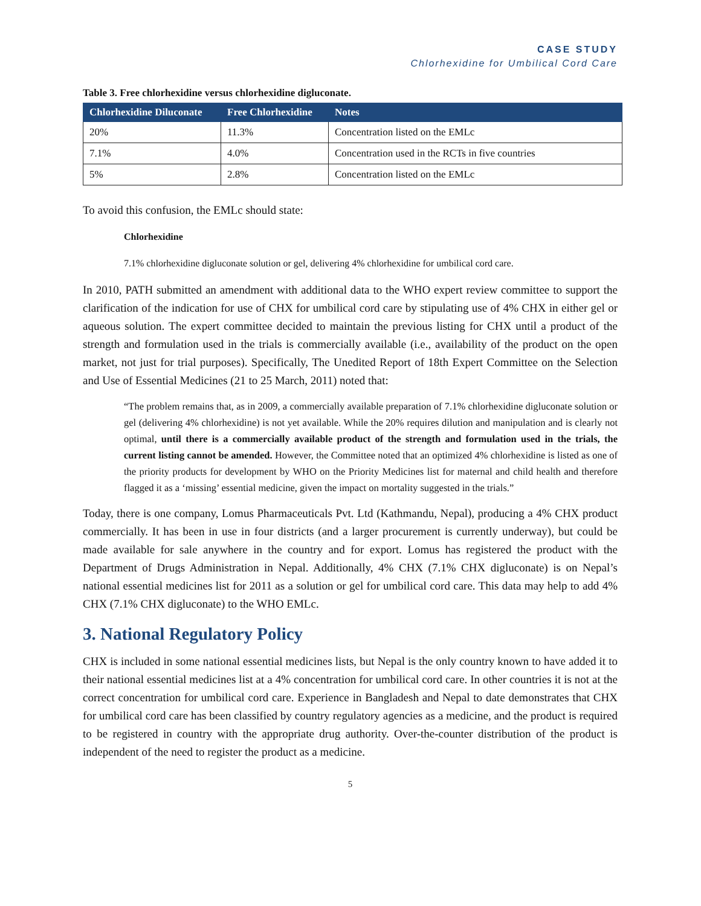CASE STUDY
Chlorhexidine for Umbilical Cord Care
Table 3. Free chlorhexidine versus chlorhexidine digluconate.
| Chlorhexidine Diluconate | Free Chlorhexidine | Notes |
| --- | --- | --- |
| 20% | 11.3% | Concentration listed on the EMLc |
| 7.1% | 4.0% | Concentration used in the RCTs in five countries |
| 5% | 2.8% | Concentration listed on the EMLc |
To avoid this confusion, the EMLc should state:
Chlorhexidine
7.1% chlorhexidine digluconate solution or gel, delivering 4% chlorhexidine for umbilical cord care.
In 2010, PATH submitted an amendment with additional data to the WHO expert review committee to support the clarification of the indication for use of CHX for umbilical cord care by stipulating use of 4% CHX in either gel or aqueous solution. The expert committee decided to maintain the previous listing for CHX until a product of the strength and formulation used in the trials is commercially available (i.e., availability of the product on the open market, not just for trial purposes). Specifically, The Unedited Report of 18th Expert Committee on the Selection and Use of Essential Medicines (21 to 25 March, 2011) noted that:
“The problem remains that, as in 2009, a commercially available preparation of 7.1% chlorhexidine digluconate solution or gel (delivering 4% chlorhexidine) is not yet available. While the 20% requires dilution and manipulation and is clearly not optimal, until there is a commercially available product of the strength and formulation used in the trials, the current listing cannot be amended. However, the Committee noted that an optimized 4% chlorhexidine is listed as one of the priority products for development by WHO on the Priority Medicines list for maternal and child health and therefore flagged it as a ‘missing’ essential medicine, given the impact on mortality suggested in the trials.”
Today, there is one company, Lomus Pharmaceuticals Pvt. Ltd (Kathmandu, Nepal), producing a 4% CHX product commercially. It has been in use in four districts (and a larger procurement is currently underway), but could be made available for sale anywhere in the country and for export. Lomus has registered the product with the Department of Drugs Administration in Nepal. Additionally, 4% CHX (7.1% CHX digluconate) is on Nepal’s national essential medicines list for 2011 as a solution or gel for umbilical cord care. This data may help to add 4% CHX (7.1% CHX digluconate) to the WHO EMLc.
3. National Regulatory Policy
CHX is included in some national essential medicines lists, but Nepal is the only country known to have added it to their national essential medicines list at a 4% concentration for umbilical cord care. In other countries it is not at the correct concentration for umbilical cord care. Experience in Bangladesh and Nepal to date demonstrates that CHX for umbilical cord care has been classified by country regulatory agencies as a medicine, and the product is required to be registered in country with the appropriate drug authority. Over-the-counter distribution of the product is independent of the need to register the product as a medicine.
5